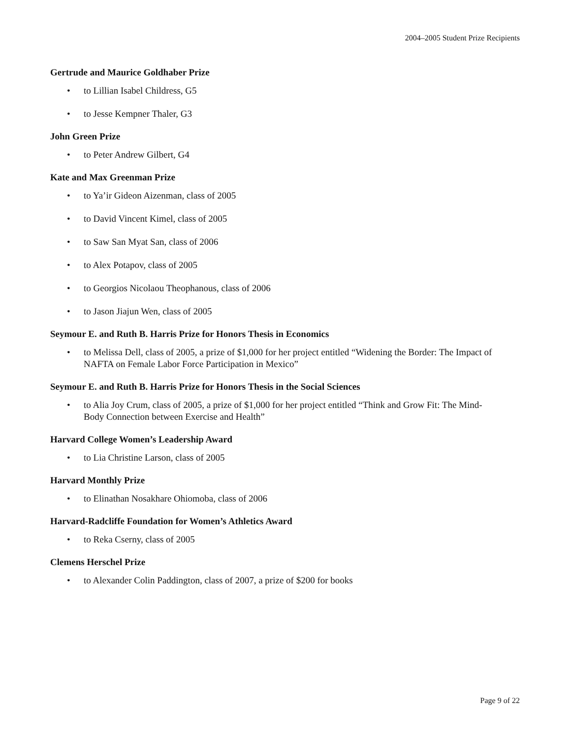2004–2005 Student Prize Recipients
Gertrude and Maurice Goldhaber Prize
• to Lillian Isabel Childress, G5
• to Jesse Kempner Thaler, G3
John Green Prize
• to Peter Andrew Gilbert, G4
Kate and Max Greenman Prize
• to Ya’ir Gideon Aizenman, class of 2005
• to David Vincent Kimel, class of 2005
• to Saw San Myat San, class of 2006
• to Alex Potapov, class of 2005
• to Georgios Nicolaou Theophanous, class of 2006
• to Jason Jiajun Wen, class of 2005
Seymour E. and Ruth B. Harris Prize for Honors Thesis in Economics
• to Melissa Dell, class of 2005, a prize of $1,000 for her project entitled “Widening the Border: The Impact of NAFTA on Female Labor Force Participation in Mexico”
Seymour E. and Ruth B. Harris Prize for Honors Thesis in the Social Sciences
• to Alia Joy Crum, class of 2005, a prize of $1,000 for her project entitled “Think and Grow Fit: The Mind-Body Connection between Exercise and Health”
Harvard College Women’s Leadership Award
• to Lia Christine Larson, class of 2005
Harvard Monthly Prize
• to Elinathan Nosakhare Ohiomoba, class of 2006
Harvard-Radcliffe Foundation for Women’s Athletics Award
• to Reka Cserny, class of 2005
Clemens Herschel Prize
• to Alexander Colin Paddington, class of 2007, a prize of $200 for books
Page 9 of 22